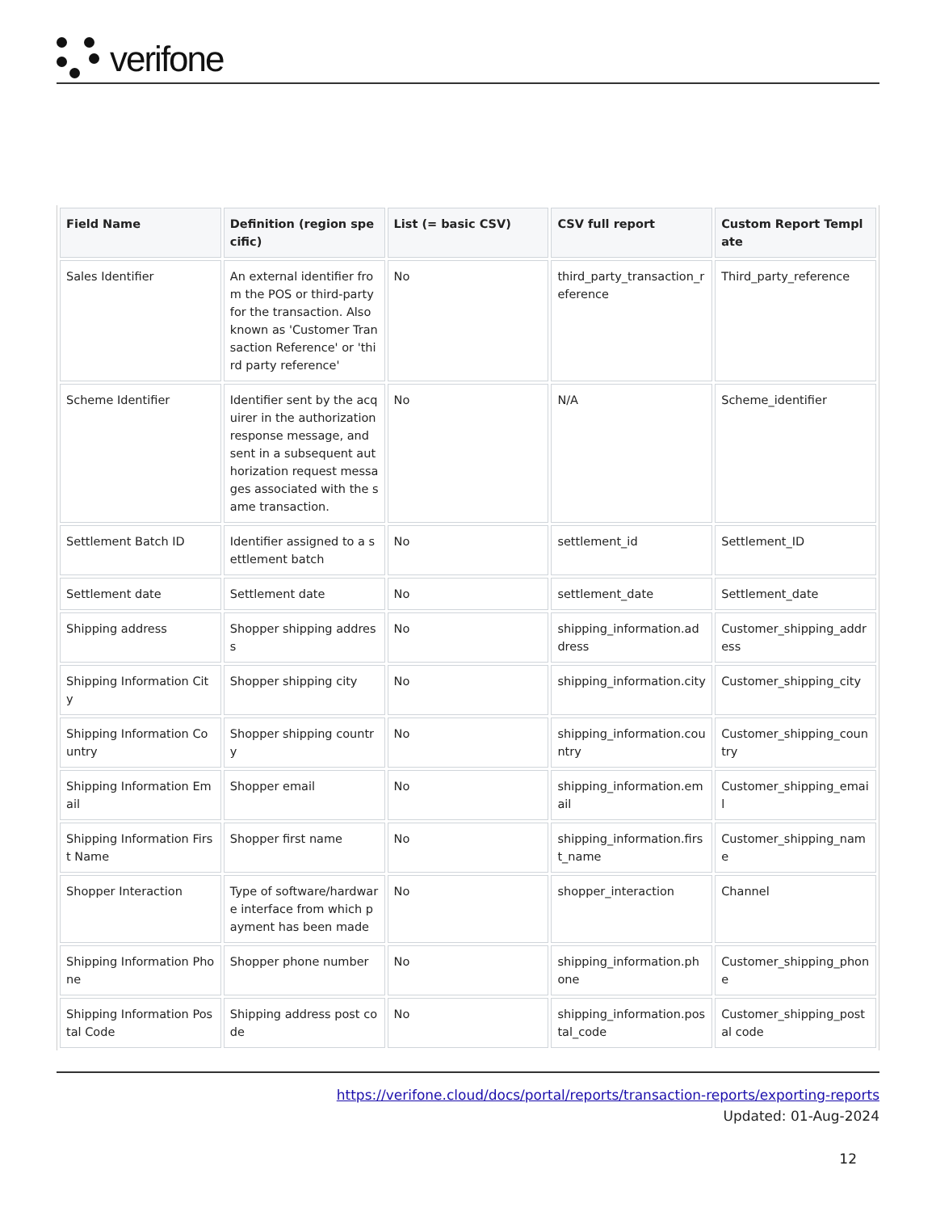verifone
| Field Name | Definition (region specific) | List (= basic CSV) | CSV full report | Custom Report Template |
| --- | --- | --- | --- | --- |
| Sales Identifier | An external identifier from the POS or third-party for the transaction. Also known as 'Customer Transaction Reference' or 'third party reference' | No | third_party_transaction_reference | Third_party_reference |
| Scheme Identifier | Identifier sent by the acquirer in the authorization response message, and sent in a subsequent authorization request messages associated with the same transaction. | No | N/A | Scheme_identifier |
| Settlement Batch ID | Identifier assigned to a settlement batch | No | settlement_id | Settlement_ID |
| Settlement date | Settlement date | No | settlement_date | Settlement_date |
| Shipping address | Shopper shipping address | No | shipping_information.address | Customer_shipping_address |
| Shipping Information City | Shopper shipping city | No | shipping_information.city | Customer_shipping_city |
| Shipping Information Country | Shopper shipping country | No | shipping_information.country | Customer_shipping_country |
| Shipping Information Email | Shopper email | No | shipping_information.email | Customer_shipping_email |
| Shipping Information First Name | Shopper first name | No | shipping_information.first_name | Customer_shipping_name |
| Shopper Interaction | Type of software/hardware interface from which payment has been made | No | shopper_interaction | Channel |
| Shipping Information Phone | Shopper phone number | No | shipping_information.phone | Customer_shipping_phone |
| Shipping Information Postal Code | Shipping address post code | No | shipping_information.postal_code | Customer_shipping_postal code |
https://verifone.cloud/docs/portal/reports/transaction-reports/exporting-reports
Updated: 01-Aug-2024
12